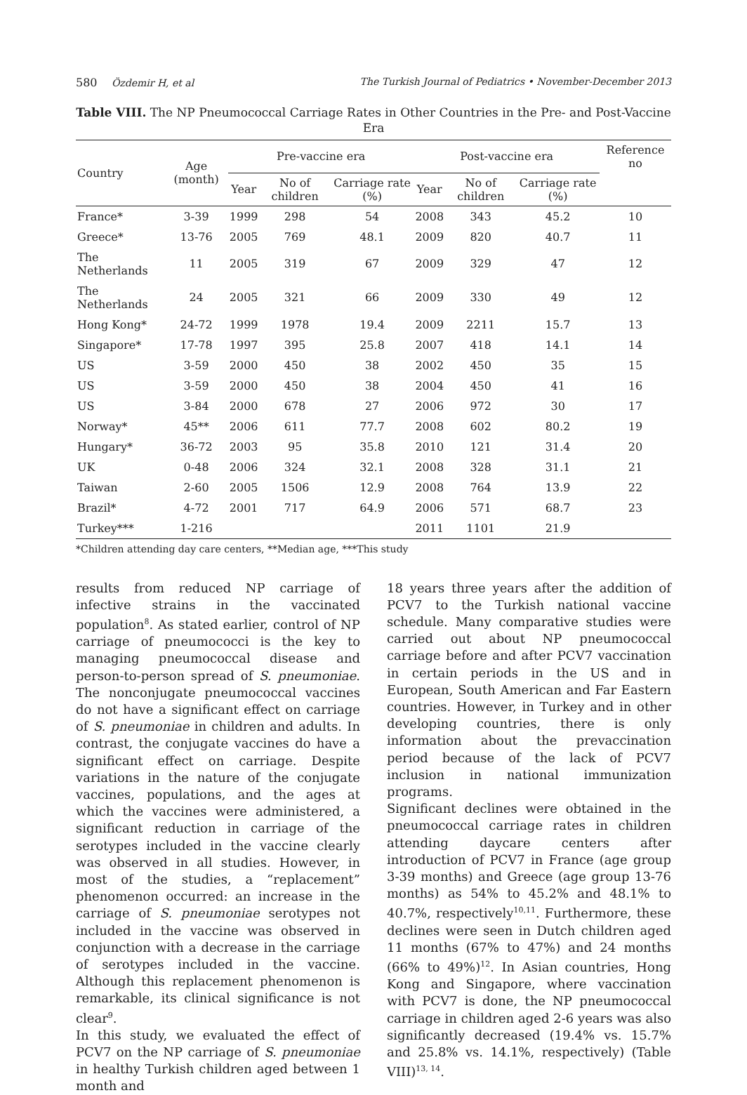580 Özdemir H, et al The Turkish Journal of Pediatrics • November-December 2013
Table VIII. The NP Pneumococcal Carriage Rates in Other Countries in the Pre- and Post-Vaccine Era
| Country | Age (month) | Pre-vaccine era | | | Post-vaccine era | | | Reference no |
| --- | --- | --- | --- | --- | --- | --- | --- | --- |
| | | Year | No of children | Carriage rate (%) | Year | No of children | Carriage rate (%) | |
| France* | 3-39 | 1999 | 298 | 54 | 2008 | 343 | 45.2 | 10 |
| Greece* | 13-76 | 2005 | 769 | 48.1 | 2009 | 820 | 40.7 | 11 |
| The Netherlands | 11 | 2005 | 319 | 67 | 2009 | 329 | 47 | 12 |
| The Netherlands | 24 | 2005 | 321 | 66 | 2009 | 330 | 49 | 12 |
| Hong Kong* | 24-72 | 1999 | 1978 | 19.4 | 2009 | 2211 | 15.7 | 13 |
| Singapore* | 17-78 | 1997 | 395 | 25.8 | 2007 | 418 | 14.1 | 14 |
| US | 3-59 | 2000 | 450 | 38 | 2002 | 450 | 35 | 15 |
| US | 3-59 | 2000 | 450 | 38 | 2004 | 450 | 41 | 16 |
| US | 3-84 | 2000 | 678 | 27 | 2006 | 972 | 30 | 17 |
| Norway* | 45** | 2006 | 611 | 77.7 | 2008 | 602 | 80.2 | 19 |
| Hungary* | 36-72 | 2003 | 95 | 35.8 | 2010 | 121 | 31.4 | 20 |
| UK | 0-48 | 2006 | 324 | 32.1 | 2008 | 328 | 31.1 | 21 |
| Taiwan | 2-60 | 2005 | 1506 | 12.9 | 2008 | 764 | 13.9 | 22 |
| Brazil* | 4-72 | 2001 | 717 | 64.9 | 2006 | 571 | 68.7 | 23 |
| Turkey*** | 1-216 | | | | 2011 | 1101 | 21.9 | |
*Children attending day care centers, **Median age, ***This study
results from reduced NP carriage of infective strains in the vaccinated population<sup>8</sup>. As stated earlier, control of NP carriage of pneumococci is the key to managing pneumococcal disease and person-to-person spread of S. pneumoniae. The nonconjugate pneumococcal vaccines do not have a significant effect on carriage of S. pneumoniae in children and adults. In contrast, the conjugate vaccines do have a significant effect on carriage. Despite variations in the nature of the conjugate vaccines, populations, and the ages at which the vaccines were administered, a significant reduction in carriage of the serotypes included in the vaccine clearly was observed in all studies. However, in most of the studies, a “replacement” phenomenon occurred: an increase in the carriage of S. pneumoniae serotypes not included in the vaccine was observed in conjunction with a decrease in the carriage of serotypes included in the vaccine. Although this replacement phenomenon is remarkable, its clinical significance is not clear<sup>9</sup>.
In this study, we evaluated the effect of PCV7 on the NP carriage of S. pneumoniae in healthy Turkish children aged between 1 month and
18 years three years after the addition of PCV7 to the Turkish national vaccine schedule. Many comparative studies were carried out about NP pneumococcal carriage before and after PCV7 vaccination in certain periods in the US and in European, South American and Far Eastern countries. However, in Turkey and in other developing countries, there is only information about the prevaccination period because of the lack of PCV7 inclusion in national immunization programs.
Significant declines were obtained in the pneumococcal carriage rates in children attending daycare centers after introduction of PCV7 in France (age group 3-39 months) and Greece (age group 13-76 months) as 54% to 45.2% and 48.1% to 40.7%, respectively<sup>10,11</sup>. Furthermore, these declines were seen in Dutch children aged 11 months (67% to 47%) and 24 months (66% to 49%)<sup>12</sup>. In Asian countries, Hong Kong and Singapore, where vaccination with PCV7 is done, the NP pneumococcal carriage in children aged 2-6 years was also significantly decreased (19.4% vs. 15.7% and 25.8% vs. 14.1%, respectively) (Table VIII)<sup>13, 14</sup>.